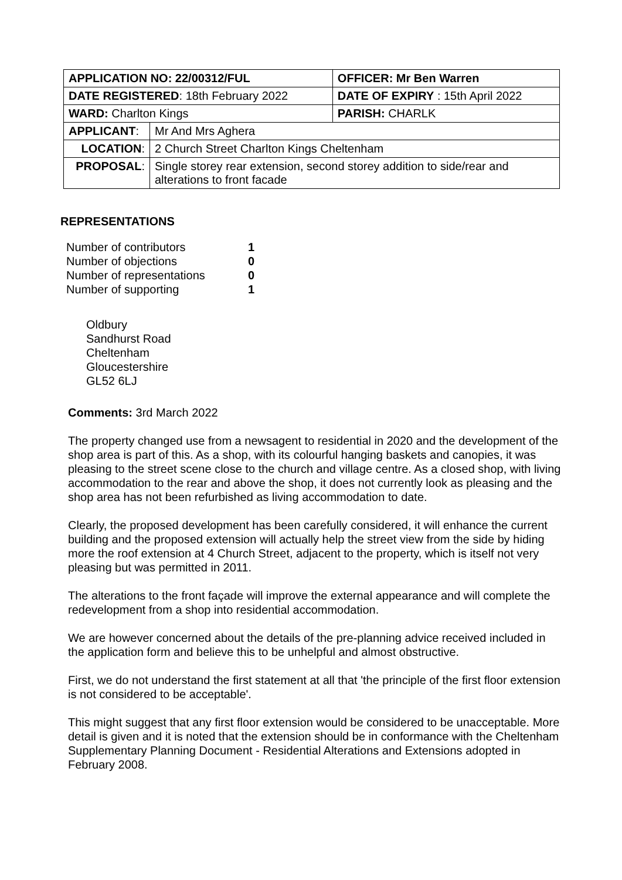| APPLICATION NO: 22/00312/FUL | | OFFICER: Mr Ben Warren |
| DATE REGISTERED : 18th February 2022 | | DATE OF EXPIRY : 15th April 2022 |
| WARD: Charlton Kings | | PARISH: CHARLK |
| APPLICANT : | Mr And Mrs Aghera | |
| LOCATION : | 2 Church Street Charlton Kings Cheltenham | |
| PROPOSAL : | Single storey rear extension, second storey addition to side/rear and alterations to front facade | |
REPRESENTATIONS
| Number of contributors | 1 |
| Number of objections | 0 |
| Number of representations | 0 |
| Number of supporting | 1 |
Oldbury
Sandhurst Road
Cheltenham
Gloucestershire
GL52 6LJ
Comments: 3rd March 2022
The property changed use from a newsagent to residential in 2020 and the development of the shop area is part of this. As a shop, with its colourful hanging baskets and canopies, it was pleasing to the street scene close to the church and village centre. As a closed shop, with living accommodation to the rear and above the shop, it does not currently look as pleasing and the shop area has not been refurbished as living accommodation to date.
Clearly, the proposed development has been carefully considered, it will enhance the current building and the proposed extension will actually help the street view from the side by hiding more the roof extension at 4 Church Street, adjacent to the property, which is itself not very pleasing but was permitted in 2011.
The alterations to the front façade will improve the external appearance and will complete the redevelopment from a shop into residential accommodation.
We are however concerned about the details of the pre-planning advice received included in the application form and believe this to be unhelpful and almost obstructive.
First, we do not understand the first statement at all that 'the principle of the first floor extension is not considered to be acceptable'.
This might suggest that any first floor extension would be considered to be unacceptable. More detail is given and it is noted that the extension should be in conformance with the Cheltenham Supplementary Planning Document - Residential Alterations and Extensions adopted in February 2008.